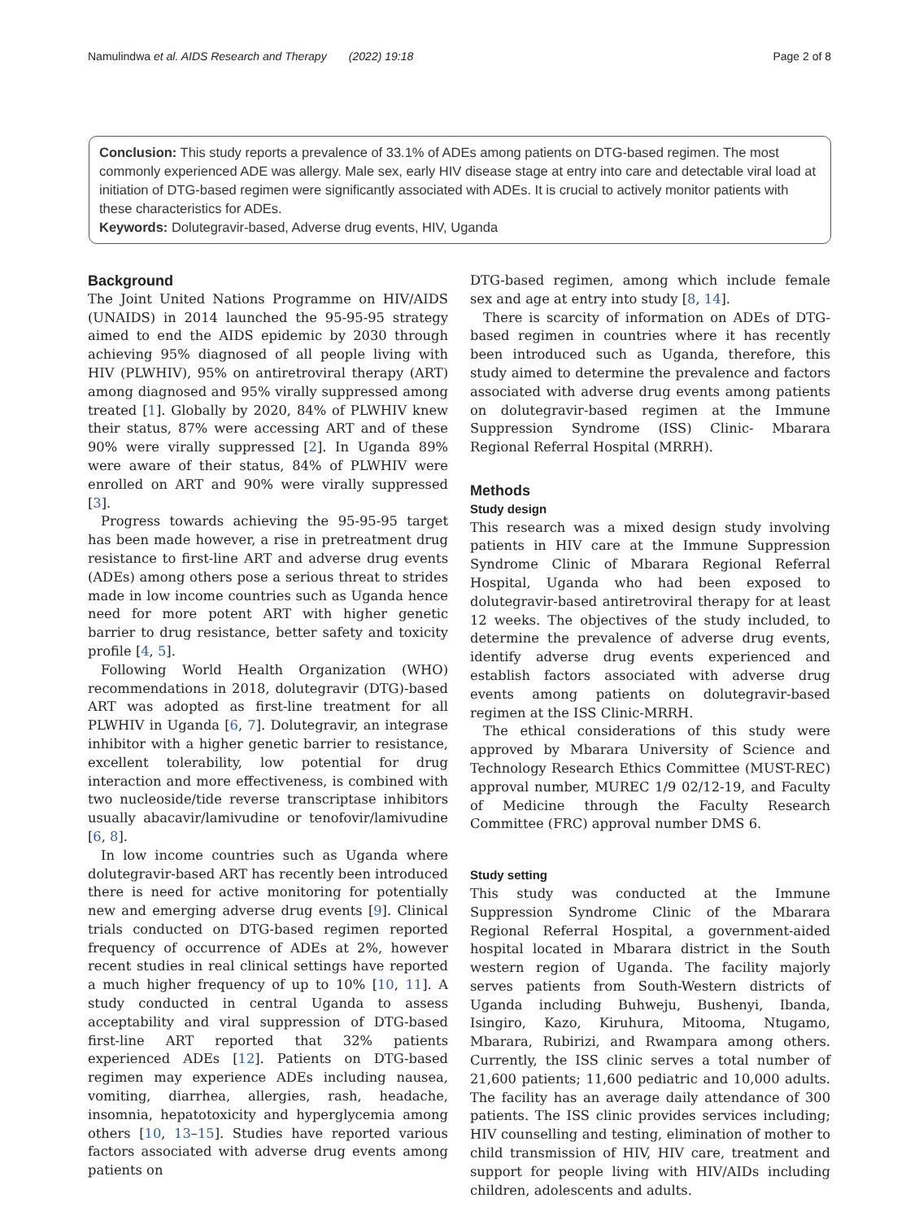Namulindwa et al. AIDS Research and Therapy (2022) 19:18 Page 2 of 8
Conclusion: This study reports a prevalence of 33.1% of ADEs among patients on DTG-based regimen. The most commonly experienced ADE was allergy. Male sex, early HIV disease stage at entry into care and detectable viral load at initiation of DTG-based regimen were significantly associated with ADEs. It is crucial to actively monitor patients with these characteristics for ADEs.
Keywords: Dolutegravir-based, Adverse drug events, HIV, Uganda
Background
The Joint United Nations Programme on HIV/AIDS (UNAIDS) in 2014 launched the 95-95-95 strategy aimed to end the AIDS epidemic by 2030 through achieving 95% diagnosed of all people living with HIV (PLWHIV), 95% on antiretroviral therapy (ART) among diagnosed and 95% virally suppressed among treated [1]. Globally by 2020, 84% of PLWHIV knew their status, 87% were accessing ART and of these 90% were virally suppressed [2]. In Uganda 89% were aware of their status, 84% of PLWHIV were enrolled on ART and 90% were virally suppressed [3].
Progress towards achieving the 95-95-95 target has been made however, a rise in pretreatment drug resistance to first-line ART and adverse drug events (ADEs) among others pose a serious threat to strides made in low income countries such as Uganda hence need for more potent ART with higher genetic barrier to drug resistance, better safety and toxicity profile [4, 5].
Following World Health Organization (WHO) recommendations in 2018, dolutegravir (DTG)-based ART was adopted as first-line treatment for all PLWHIV in Uganda [6, 7]. Dolutegravir, an integrase inhibitor with a higher genetic barrier to resistance, excellent tolerability, low potential for drug interaction and more effectiveness, is combined with two nucleoside/tide reverse transcriptase inhibitors usually abacavir/lamivudine or tenofovir/lamivudine [6, 8].
In low income countries such as Uganda where dolutegravir-based ART has recently been introduced there is need for active monitoring for potentially new and emerging adverse drug events [9]. Clinical trials conducted on DTG-based regimen reported frequency of occurrence of ADEs at 2%, however recent studies in real clinical settings have reported a much higher frequency of up to 10% [10, 11]. A study conducted in central Uganda to assess acceptability and viral suppression of DTG-based first-line ART reported that 32% patients experienced ADEs [12]. Patients on DTG-based regimen may experience ADEs including nausea, vomiting, diarrhea, allergies, rash, headache, insomnia, hepatotoxicity and hyperglycemia among others [10, 13–15]. Studies have reported various factors associated with adverse drug events among patients on
DTG-based regimen, among which include female sex and age at entry into study [8, 14].
There is scarcity of information on ADEs of DTG-based regimen in countries where it has recently been introduced such as Uganda, therefore, this study aimed to determine the prevalence and factors associated with adverse drug events among patients on dolutegravir-based regimen at the Immune Suppression Syndrome (ISS) Clinic- Mbarara Regional Referral Hospital (MRRH).
Methods
Study design
This research was a mixed design study involving patients in HIV care at the Immune Suppression Syndrome Clinic of Mbarara Regional Referral Hospital, Uganda who had been exposed to dolutegravir-based antiretroviral therapy for at least 12 weeks. The objectives of the study included, to determine the prevalence of adverse drug events, identify adverse drug events experienced and establish factors associated with adverse drug events among patients on dolutegravir-based regimen at the ISS Clinic-MRRH.
The ethical considerations of this study were approved by Mbarara University of Science and Technology Research Ethics Committee (MUST-REC) approval number, MUREC 1/9 02/12-19, and Faculty of Medicine through the Faculty Research Committee (FRC) approval number DMS 6.
Study setting
This study was conducted at the Immune Suppression Syndrome Clinic of the Mbarara Regional Referral Hospital, a government-aided hospital located in Mbarara district in the South western region of Uganda. The facility majorly serves patients from South-Western districts of Uganda including Buhweju, Bushenyi, Ibanda, Isingiro, Kazo, Kiruhura, Mitooma, Ntugamo, Mbarara, Rubirizi, and Rwampara among others. Currently, the ISS clinic serves a total number of 21,600 patients; 11,600 pediatric and 10,000 adults. The facility has an average daily attendance of 300 patients. The ISS clinic provides services including; HIV counselling and testing, elimination of mother to child transmission of HIV, HIV care, treatment and support for people living with HIV/AIDs including children, adolescents and adults.